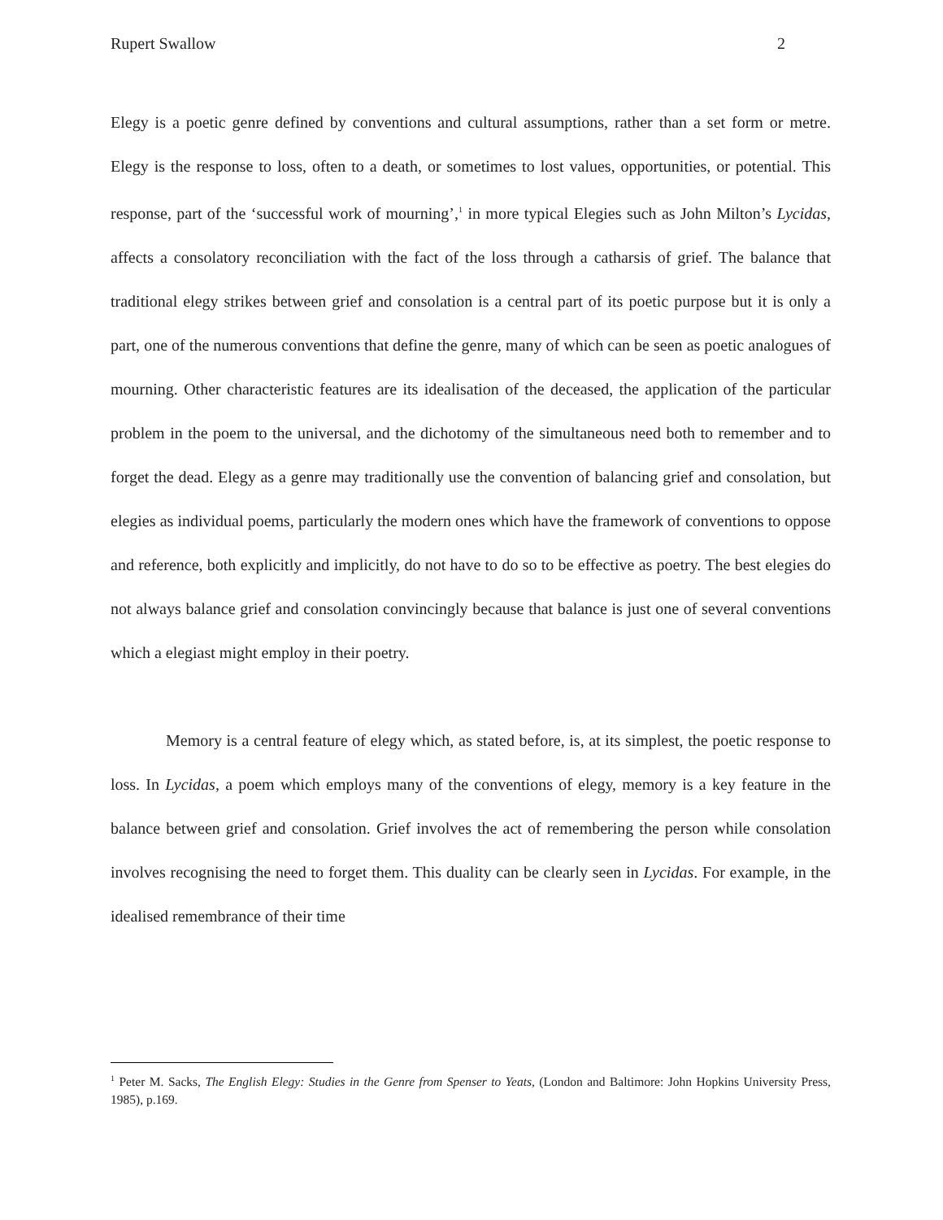Rupert Swallow 2
Elegy is a poetic genre defined by conventions and cultural assumptions, rather than a set form or metre. Elegy is the response to loss, often to a death, or sometimes to lost values, opportunities, or potential. This response, part of the ‘successful work of mourning’,<sup>1</sup> in more typical Elegies such as John Milton’s Lycidas, affects a consolatory reconciliation with the fact of the loss through a catharsis of grief. The balance that traditional elegy strikes between grief and consolation is a central part of its poetic purpose but it is only a part, one of the numerous conventions that define the genre, many of which can be seen as poetic analogues of mourning. Other characteristic features are its idealisation of the deceased, the application of the particular problem in the poem to the universal, and the dichotomy of the simultaneous need both to remember and to forget the dead. Elegy as a genre may traditionally use the convention of balancing grief and consolation, but elegies as individual poems, particularly the modern ones which have the framework of conventions to oppose and reference, both explicitly and implicitly, do not have to do so to be effective as poetry. The best elegies do not always balance grief and consolation convincingly because that balance is just one of several conventions which a elegiast might employ in their poetry.
Memory is a central feature of elegy which, as stated before, is, at its simplest, the poetic response to loss. In Lycidas, a poem which employs many of the conventions of elegy, memory is a key feature in the balance between grief and consolation. Grief involves the act of remembering the person while consolation involves recognising the need to forget them. This duality can be clearly seen in Lycidas. For example, in the idealised remembrance of their time
<sup>1</sup> Peter M. Sacks, The English Elegy: Studies in the Genre from Spenser to Yeats, (London and Baltimore: John Hopkins University Press, 1985), p.169.